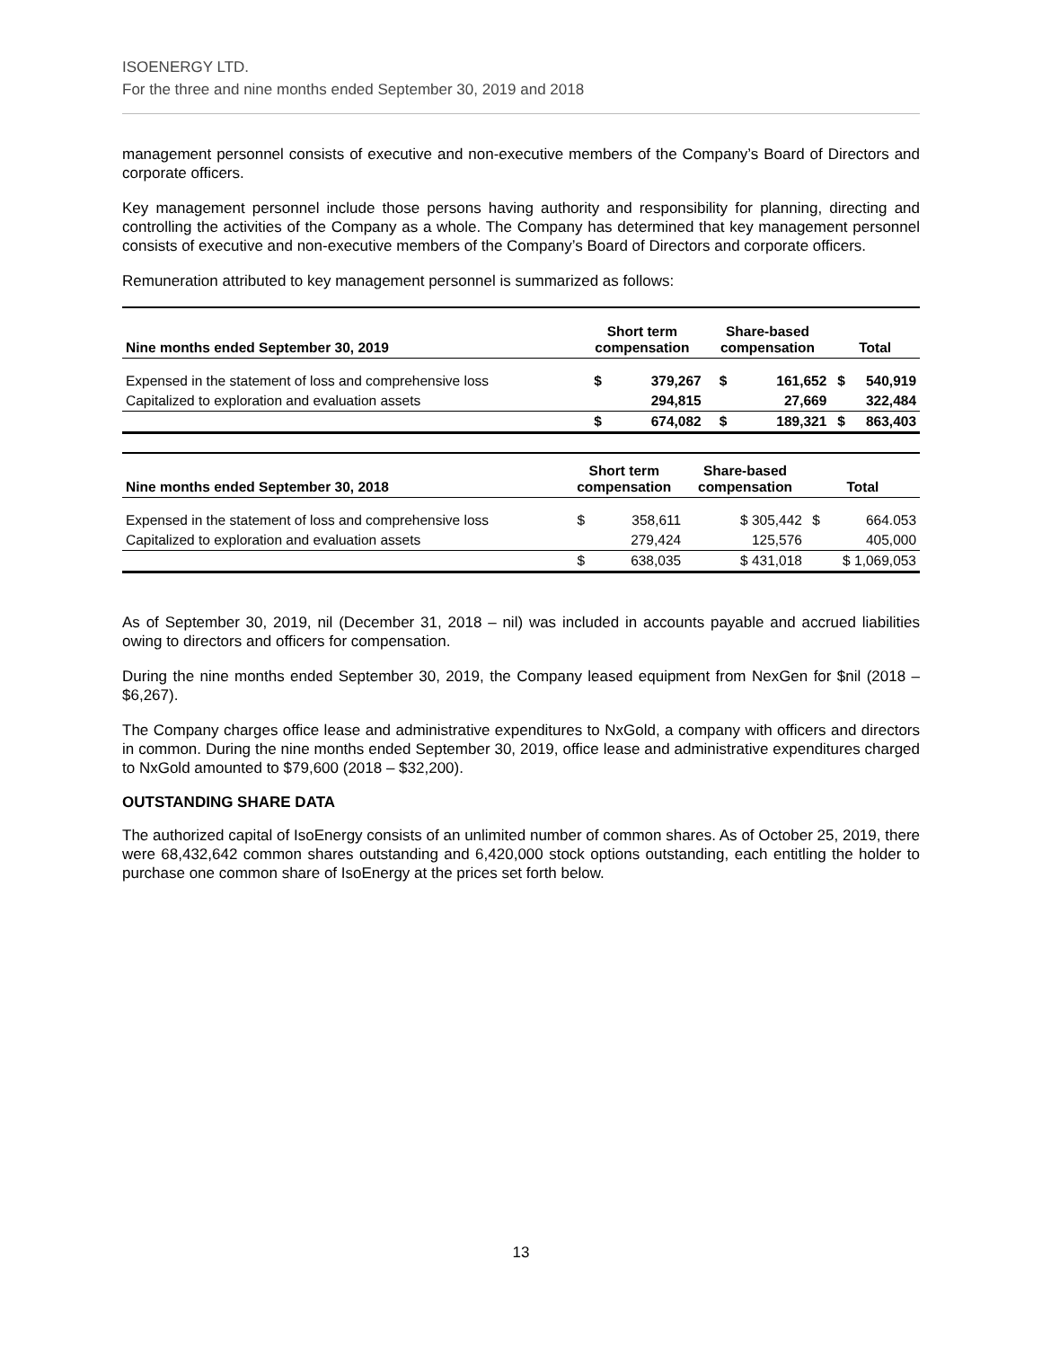ISOENERGY LTD.
For the three and nine months ended September 30, 2019 and 2018
management personnel consists of executive and non-executive members of the Company’s Board of Directors and corporate officers.
Key management personnel include those persons having authority and responsibility for planning, directing and controlling the activities of the Company as a whole. The Company has determined that key management personnel consists of executive and non-executive members of the Company’s Board of Directors and corporate officers.
Remuneration attributed to key management personnel is summarized as follows:
| Nine months ended September 30, 2019 | Short term compensation | | Share-based compensation | | Total | |
| --- | --- | --- | --- | --- | --- | --- |
| Expensed in the statement of loss and comprehensive loss | $ | 379,267 | $ | 161,652 | $ | 540,919 |
| Capitalized to exploration and evaluation assets | | 294,815 | | 27,669 | | 322,484 |
| | $ | 674,082 | $ | 189,321 | $ | 863,403 |
| Nine months ended September 30, 2018 | Short term compensation | | Share-based compensation | | Total | |
| --- | --- | --- | --- | --- | --- | --- |
| Expensed in the statement of loss and comprehensive loss | $ | 358,611 | | $ 305,442 | $ | 664.053 |
| Capitalized to exploration and evaluation assets | | 279,424 | | 125,576 | | 405,000 |
| | $ | 638,035 | | $ 431,018 | | $ 1,069,053 |
As of September 30, 2019, nil (December 31, 2018 – nil) was included in accounts payable and accrued liabilities owing to directors and officers for compensation.
During the nine months ended September 30, 2019, the Company leased equipment from NexGen for $nil (2018 – $6,267).
The Company charges office lease and administrative expenditures to NxGold, a company with officers and directors in common. During the nine months ended September 30, 2019, office lease and administrative expenditures charged to NxGold amounted to $79,600 (2018 – $32,200).
OUTSTANDING SHARE DATA
The authorized capital of IsoEnergy consists of an unlimited number of common shares. As of October 25, 2019, there were 68,432,642 common shares outstanding and 6,420,000 stock options outstanding, each entitling the holder to purchase one common share of IsoEnergy at the prices set forth below.
13